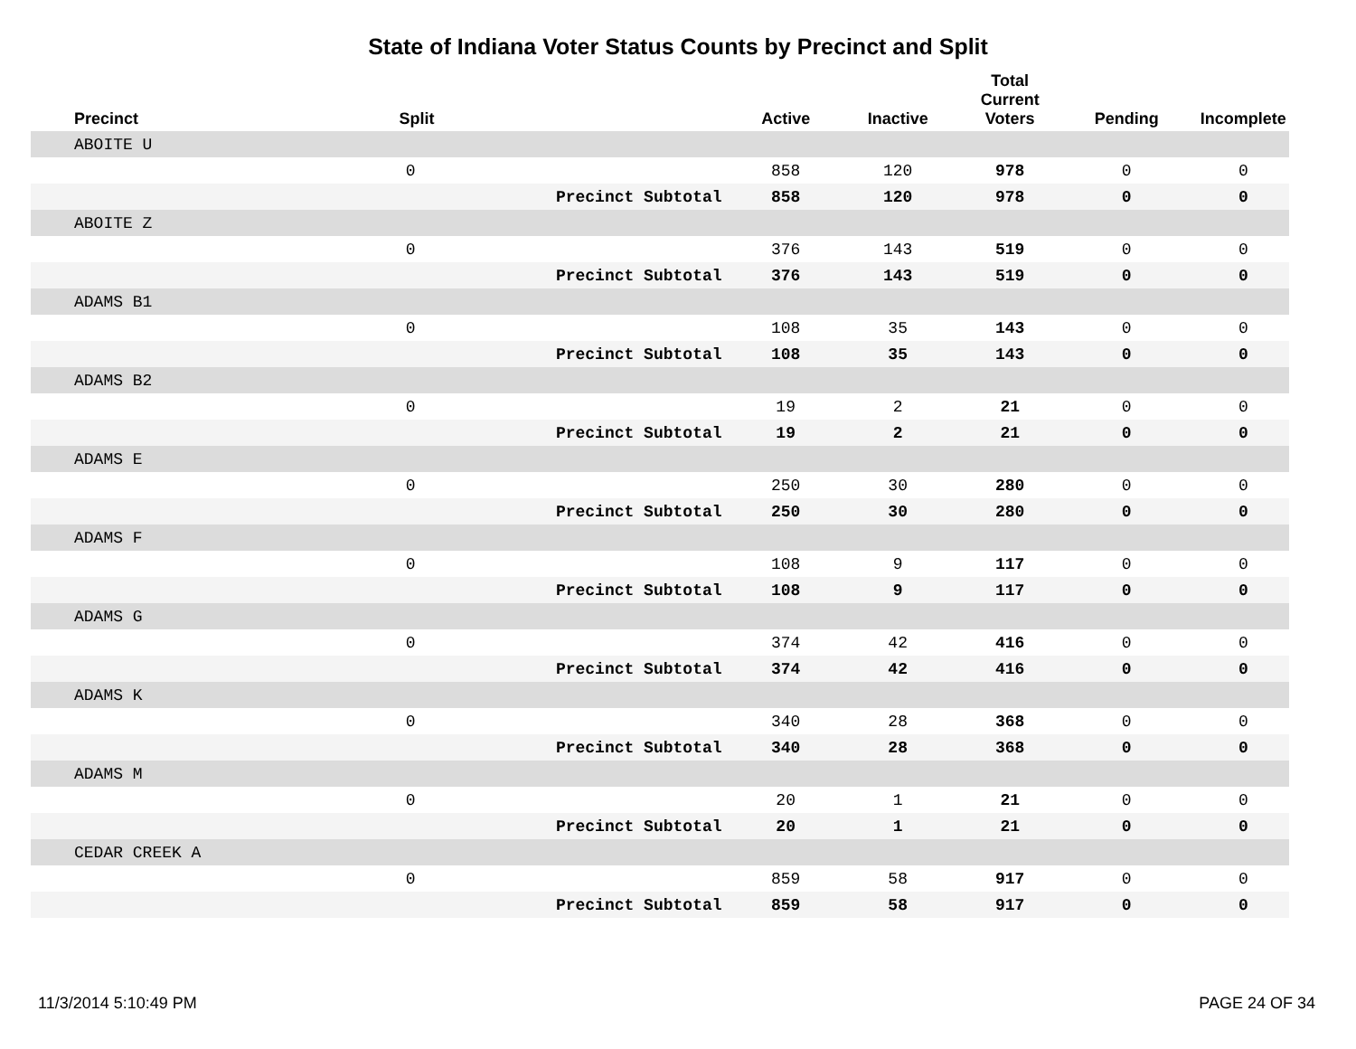State of Indiana Voter Status Counts by Precinct and Split
| Precinct | Split | | Active | Inactive | Total Current Voters | Pending | Incomplete |
| --- | --- | --- | --- | --- | --- | --- | --- |
| ABOITE U | | | | | | | |
| | 0 | | 858 | 120 | 978 | 0 | 0 |
| | | Precinct Subtotal | 858 | 120 | 978 | 0 | 0 |
| ABOITE Z | | | | | | | |
| | 0 | | 376 | 143 | 519 | 0 | 0 |
| | | Precinct Subtotal | 376 | 143 | 519 | 0 | 0 |
| ADAMS B1 | | | | | | | |
| | 0 | | 108 | 35 | 143 | 0 | 0 |
| | | Precinct Subtotal | 108 | 35 | 143 | 0 | 0 |
| ADAMS B2 | | | | | | | |
| | 0 | | 19 | 2 | 21 | 0 | 0 |
| | | Precinct Subtotal | 19 | 2 | 21 | 0 | 0 |
| ADAMS E | | | | | | | |
| | 0 | | 250 | 30 | 280 | 0 | 0 |
| | | Precinct Subtotal | 250 | 30 | 280 | 0 | 0 |
| ADAMS F | | | | | | | |
| | 0 | | 108 | 9 | 117 | 0 | 0 |
| | | Precinct Subtotal | 108 | 9 | 117 | 0 | 0 |
| ADAMS G | | | | | | | |
| | 0 | | 374 | 42 | 416 | 0 | 0 |
| | | Precinct Subtotal | 374 | 42 | 416 | 0 | 0 |
| ADAMS K | | | | | | | |
| | 0 | | 340 | 28 | 368 | 0 | 0 |
| | | Precinct Subtotal | 340 | 28 | 368 | 0 | 0 |
| ADAMS M | | | | | | | |
| | 0 | | 20 | 1 | 21 | 0 | 0 |
| | | Precinct Subtotal | 20 | 1 | 21 | 0 | 0 |
| CEDAR CREEK A | | | | | | | |
| | 0 | | 859 | 58 | 917 | 0 | 0 |
| | | Precinct Subtotal | 859 | 58 | 917 | 0 | 0 |
11/3/2014 5:10:49 PM PAGE 24 OF 34